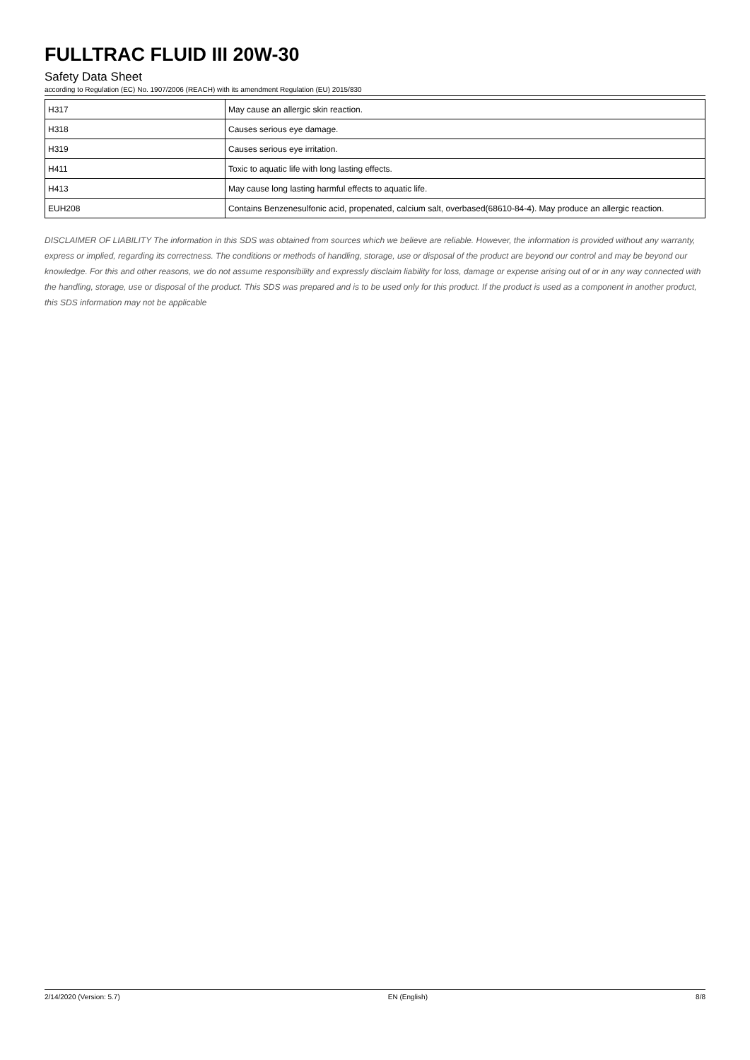FULLTRAC FLUID III 20W-30
Safety Data Sheet
according to Regulation (EC) No. 1907/2006 (REACH) with its amendment Regulation (EU) 2015/830
| H317 | May cause an allergic skin reaction. |
| H318 | Causes serious eye damage. |
| H319 | Causes serious eye irritation. |
| H411 | Toxic to aquatic life with long lasting effects. |
| H413 | May cause long lasting harmful effects to aquatic life. |
| EUH208 | Contains Benzenesulfonic acid, propenated, calcium salt, overbased(68610-84-4). May produce an allergic reaction. |
DISCLAIMER OF LIABILITY The information in this SDS was obtained from sources which we believe are reliable. However, the information is provided without any warranty, express or implied, regarding its correctness. The conditions or methods of handling, storage, use or disposal of the product are beyond our control and may be beyond our knowledge. For this and other reasons, we do not assume responsibility and expressly disclaim liability for loss, damage or expense arising out of or in any way connected with the handling, storage, use or disposal of the product. This SDS was prepared and is to be used only for this product. If the product is used as a component in another product, this SDS information may not be applicable
2/14/2020 (Version: 5.7) EN (English) 8/8